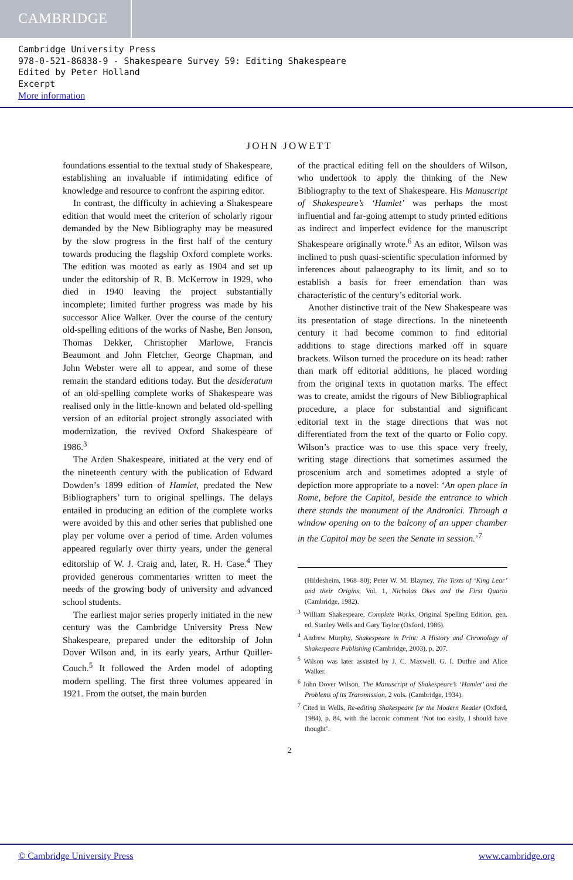CAMBRIDGE
Cambridge University Press
978-0-521-86838-9 - Shakespeare Survey 59: Editing Shakespeare
Edited by Peter Holland
Excerpt
More information
JOHN JOWETT
foundations essential to the textual study of Shakespeare, establishing an invaluable if intimidating edifice of knowledge and resource to confront the aspiring editor.
In contrast, the difficulty in achieving a Shakespeare edition that would meet the criterion of scholarly rigour demanded by the New Bibliography may be measured by the slow progress in the first half of the century towards producing the flagship Oxford complete works. The edition was mooted as early as 1904 and set up under the editorship of R. B. McKerrow in 1929, who died in 1940 leaving the project substantially incomplete; limited further progress was made by his successor Alice Walker. Over the course of the century old-spelling editions of the works of Nashe, Ben Jonson, Thomas Dekker, Christopher Marlowe, Francis Beaumont and John Fletcher, George Chapman, and John Webster were all to appear, and some of these remain the standard editions today. But the desideratum of an old-spelling complete works of Shakespeare was realised only in the little-known and belated old-spelling version of an editorial project strongly associated with modernization, the revived Oxford Shakespeare of 1986.<sup>3</sup>
The Arden Shakespeare, initiated at the very end of the nineteenth century with the publication of Edward Dowden’s 1899 edition of Hamlet, predated the New Bibliographers’ turn to original spellings. The delays entailed in producing an edition of the complete works were avoided by this and other series that published one play per volume over a period of time. Arden volumes appeared regularly over thirty years, under the general editorship of W. J. Craig and, later, R. H. Case.<sup>4</sup> They provided generous commentaries written to meet the needs of the growing body of university and advanced school students.
The earliest major series properly initiated in the new century was the Cambridge University Press New Shakespeare, prepared under the editorship of John Dover Wilson and, in its early years, Arthur Quiller-Couch.<sup>5</sup> It followed the Arden model of adopting modern spelling. The first three volumes appeared in 1921. From the outset, the main burden
of the practical editing fell on the shoulders of Wilson, who undertook to apply the thinking of the New Bibliography to the text of Shakespeare. His Manuscript of Shakespeare’s ‘Hamlet’ was perhaps the most influential and far-going attempt to study printed editions as indirect and imperfect evidence for the manuscript Shakespeare originally wrote.<sup>6</sup> As an editor, Wilson was inclined to push quasi-scientific speculation informed by inferences about palaeography to its limit, and so to establish a basis for freer emendation than was characteristic of the century’s editorial work.
Another distinctive trait of the New Shakespeare was its presentation of stage directions. In the nineteenth century it had become common to find editorial additions to stage directions marked off in square brackets. Wilson turned the procedure on its head: rather than mark off editorial additions, he placed wording from the original texts in quotation marks. The effect was to create, amidst the rigours of New Bibliographical procedure, a place for substantial and significant editorial text in the stage directions that was not differentiated from the text of the quarto or Folio copy. Wilson’s practice was to use this space very freely, writing stage directions that sometimes assumed the proscenium arch and sometimes adopted a style of depiction more appropriate to a novel: ‘An open place in Rome, before the Capitol, beside the entrance to which there stands the monument of the Andronici. Through a window opening on to the balcony of an upper chamber in the Capitol may be seen the Senate in session.’<sup>7</sup>
(Hildesheim, 1968–80); Peter W. M. Blayney, The Texts of ‘King Lear’ and their Origins, Vol. 1, Nicholas Okes and the First Quarto (Cambridge, 1982).
<sup>3</sup> William Shakespeare, Complete Works, Original Spelling Edition, gen. ed. Stanley Wells and Gary Taylor (Oxford, 1986).
<sup>4</sup> Andrew Murphy, Shakespeare in Print: A History and Chronology of Shakespeare Publishing (Cambridge, 2003), p. 207.
<sup>5</sup> Wilson was later assisted by J. C. Maxwell, G. I. Duthie and Alice Walker.
<sup>6</sup> John Dover Wilson, The Manuscript of Shakespeare’s ‘Hamlet’ and the Problems of its Transmission, 2 vols. (Cambridge, 1934).
<sup>7</sup> Cited in Wells, Re-editing Shakespeare for the Modern Reader (Oxford, 1984), p. 84, with the laconic comment ‘Not too easily, I should have thought’.
2
© Cambridge University Press www.cambridge.org